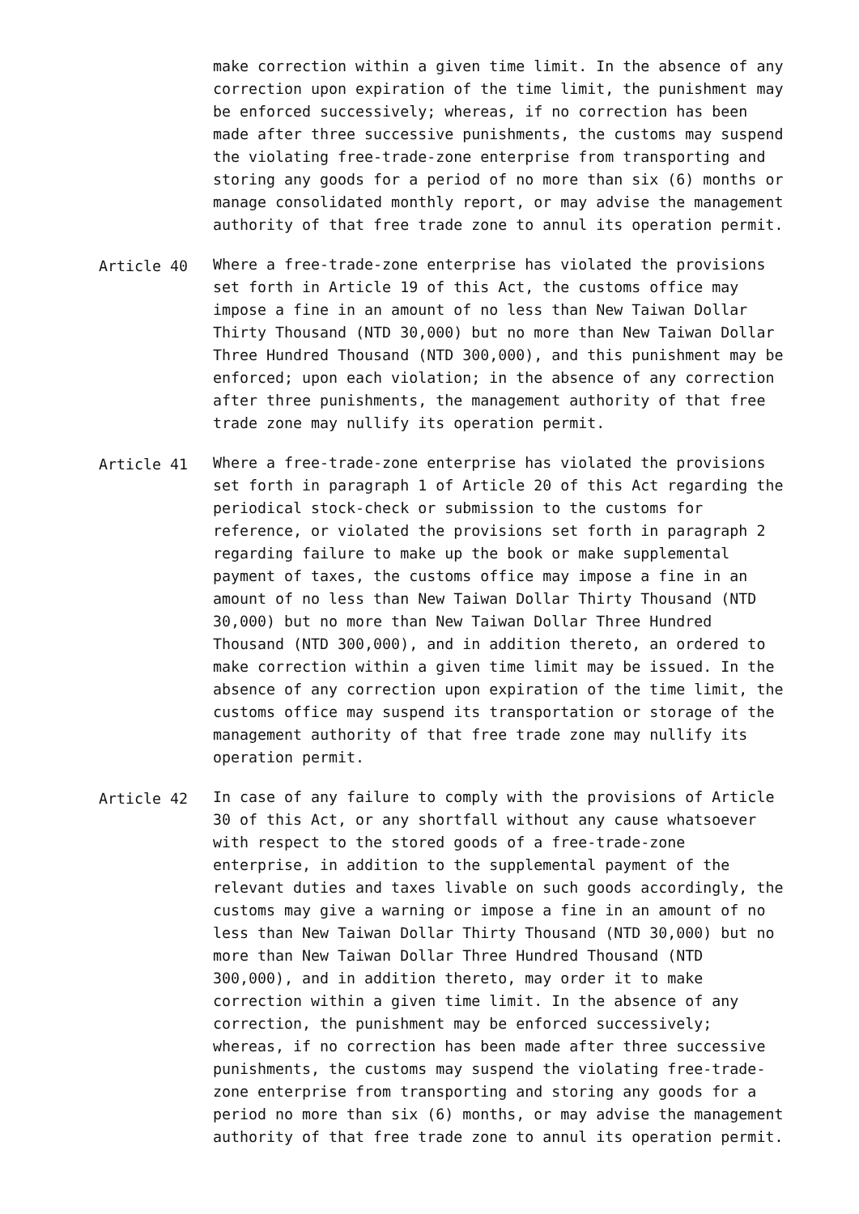make correction within a given time limit. In the absence of any correction upon expiration of the time limit, the punishment may be enforced successively; whereas, if no correction has been made after three successive punishments, the customs may suspend the violating free-trade-zone enterprise from transporting and storing any goods for a period of no more than six (6) months or manage consolidated monthly report, or may advise the management authority of that free trade zone to annul its operation permit.
Article 40 Where a free-trade-zone enterprise has violated the provisions set forth in Article 19 of this Act, the customs office may impose a fine in an amount of no less than New Taiwan Dollar Thirty Thousand (NTD 30,000) but no more than New Taiwan Dollar Three Hundred Thousand (NTD 300,000), and this punishment may be enforced; upon each violation; in the absence of any correction after three punishments, the management authority of that free trade zone may nullify its operation permit.
Article 41 Where a free-trade-zone enterprise has violated the provisions set forth in paragraph 1 of Article 20 of this Act regarding the periodical stock-check or submission to the customs for reference, or violated the provisions set forth in paragraph 2 regarding failure to make up the book or make supplemental payment of taxes, the customs office may impose a fine in an amount of no less than New Taiwan Dollar Thirty Thousand (NTD 30,000) but no more than New Taiwan Dollar Three Hundred Thousand (NTD 300,000), and in addition thereto, an ordered to make correction within a given time limit may be issued. In the absence of any correction upon expiration of the time limit, the customs office may suspend its transportation or storage of the management authority of that free trade zone may nullify its operation permit.
Article 42 In case of any failure to comply with the provisions of Article 30 of this Act, or any shortfall without any cause whatsoever with respect to the stored goods of a free-trade-zone enterprise, in addition to the supplemental payment of the relevant duties and taxes livable on such goods accordingly, the customs may give a warning or impose a fine in an amount of no less than New Taiwan Dollar Thirty Thousand (NTD 30,000) but no more than New Taiwan Dollar Three Hundred Thousand (NTD 300,000), and in addition thereto, may order it to make correction within a given time limit. In the absence of any correction, the punishment may be enforced successively; whereas, if no correction has been made after three successive punishments, the customs may suspend the violating free-trade- zone enterprise from transporting and storing any goods for a period no more than six (6) months, or may advise the management authority of that free trade zone to annul its operation permit.